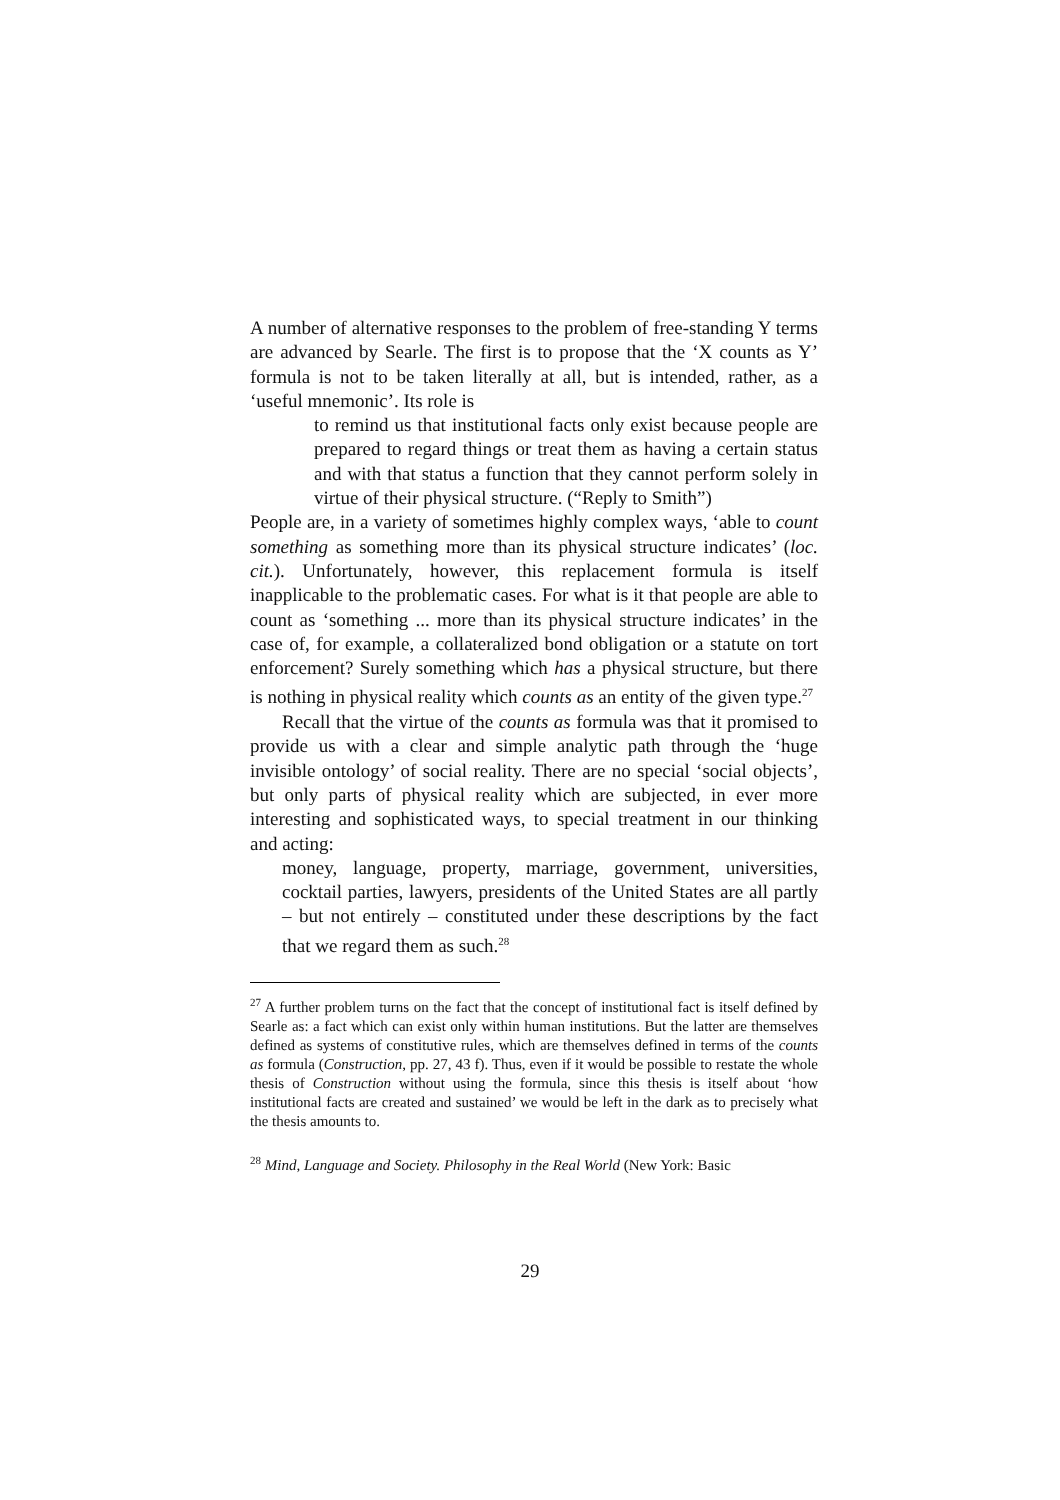A number of alternative responses to the problem of free-standing Y terms are advanced by Searle. The first is to propose that the ‘X counts as Y’ formula is not to be taken literally at all, but is intended, rather, as a ‘useful mnemonic’. Its role is
to remind us that institutional facts only exist because people are prepared to regard things or treat them as having a certain status and with that status a function that they cannot perform solely in virtue of their physical structure. (“Reply to Smith”)
People are, in a variety of sometimes highly complex ways, ‘able to count something as something more than its physical structure indicates’ (loc. cit.). Unfortunately, however, this replacement formula is itself inapplicable to the problematic cases. For what is it that people are able to count as ‘something ... more than its physical structure indicates’ in the case of, for example, a collateralized bond obligation or a statute on tort enforcement? Surely something which has a physical structure, but there is nothing in physical reality which counts as an entity of the given type.<sup>27</sup>
Recall that the virtue of the counts as formula was that it promised to provide us with a clear and simple analytic path through the ‘huge invisible ontology’ of social reality. There are no special ‘social objects’, but only parts of physical reality which are subjected, in ever more interesting and sophisticated ways, to special treatment in our thinking and acting:
money, language, property, marriage, government, universities, cocktail parties, lawyers, presidents of the United States are all partly – but not entirely – constituted under these descriptions by the fact that we regard them as such.<sup>28</sup>
<sup>27</sup> A further problem turns on the fact that the concept of institutional fact is itself defined by Searle as: a fact which can exist only within human institutions. But the latter are themselves defined as systems of constitutive rules, which are themselves defined in terms of the counts as formula (Construction, pp. 27, 43 f). Thus, even if it would be possible to restate the whole thesis of Construction without using the formula, since this thesis is itself about ‘how institutional facts are created and sustained’ we would be left in the dark as to precisely what the thesis amounts to.
<sup>28</sup> Mind, Language and Society. Philosophy in the Real World (New York: Basic
29